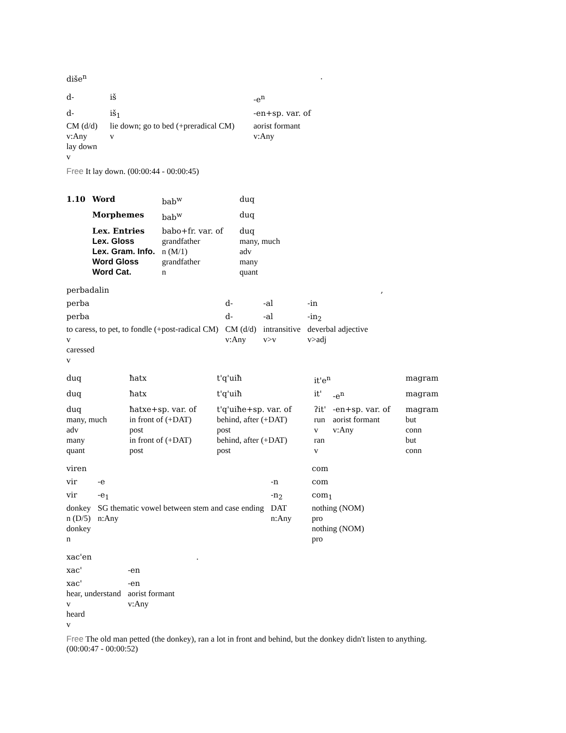| dišе<sup>n</sup> | | . |
| d- | iš | -e<sup>n</sup> |
| d- | iš<sub>1</sub> | -en+sp. var. of |
| CM (d/d) | lie down; go to bed (+preradical CM) | aorist formant |
| v:Any | v | v:Any |
| lay down | | |
| v | | |
Free It lay down. (00:00:44 - 00:00:45)
| 1.10 | Word | bab<sup>w</sup> | duq |
| | Morphemes | bab<sup>w</sup> | duq |
| | Lex. Entries | babo+fr. var. of | duq |
| | Lex. Gloss | grandfather | many, much |
| | Lex. Gram. Info. | n (M/1) | adv |
| | Word Gloss | grandfather | many |
| | Word Cat. | n | quant |
| perbadalin | | | , |
| perba | d- | -al | -in |
| perba | d- | -al | -in<sub>2</sub> |
| to caress, to pet, to fondle (+post-radical CM) | CM (d/d) | intransitive | deverbal adjective |
| v | v:Any | v>v | v>adj |
| caressed | | | |
| v | | | |
| duq | ħatx | t'q'uiħ | it'e<sup>n</sup> | | magram |
| duq | ħatx | t'q'uiħ | it' | -e<sup>n</sup> | magram |
| duq | ħatxe+sp. var. of | t'q'uiħe+sp. var. of | ʔit' | -en+sp. var. of | magram |
| many, much | in front of (+DAT) | behind, after (+DAT) | run | aorist formant | but |
| adv | post | post | v | v:Any | conn |
| many | in front of (+DAT) | behind, after (+DAT) | ran | | but |
| quant | post | post | v | | conn |
| viren | | | com |
| vir | -e | -n | com |
| vir | -e<sub>1</sub> | -n<sub>2</sub> | com<sub>1</sub> |
| donkey | SG thematic vowel between stem and case ending | DAT | nothing (NOM) |
| n (D/5) | n:Any | n:Any | pro |
| donkey | | | nothing (NOM) |
| n | | | pro |
| xac'en | . |
| xac' | -en |
| xac' | -en |
| hear, understand | aorist formant |
| v | v:Any |
| heard | |
| v | |
Free The old man petted (the donkey), ran a lot in front and behind, but the donkey didn't listen to anything.
(00:00:47 - 00:00:52)